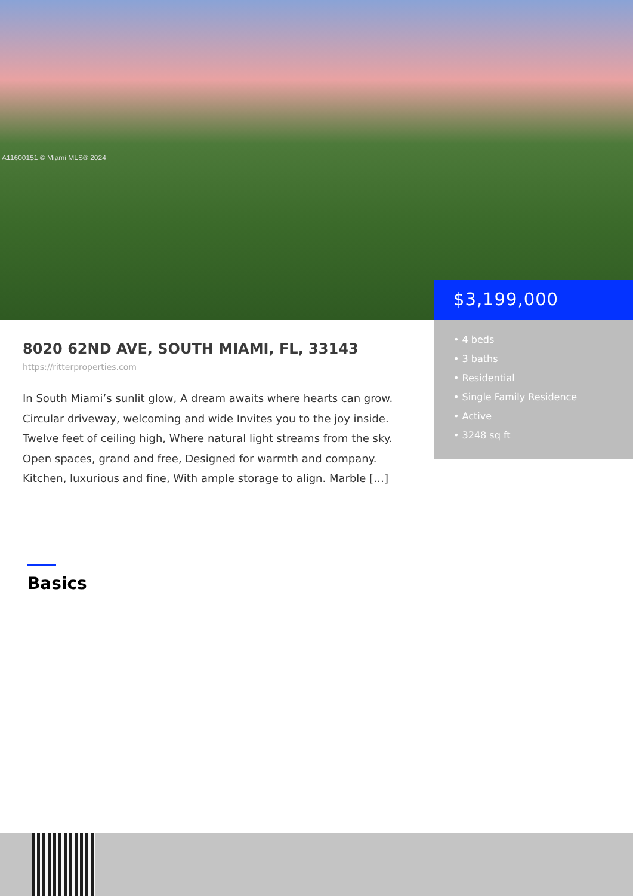A11600151 © Miami MLS® 2024
$3,199,000
• 4 beds
• 3 baths
• Residential
• Single Family Residence
• Active
• 3248 sq ft
8020 62ND AVE, SOUTH MIAMI, FL, 33143
https://ritterproperties.com
In South Miami’s sunlit glow, A dream awaits where hearts can grow. Circular driveway, welcoming and wide Invites you to the joy inside. Twelve feet of ceiling high, Where natural light streams from the sky. Open spaces, grand and free, Designed for warmth and company. Kitchen, luxurious and fine, With ample storage to align. Marble […]
Basics